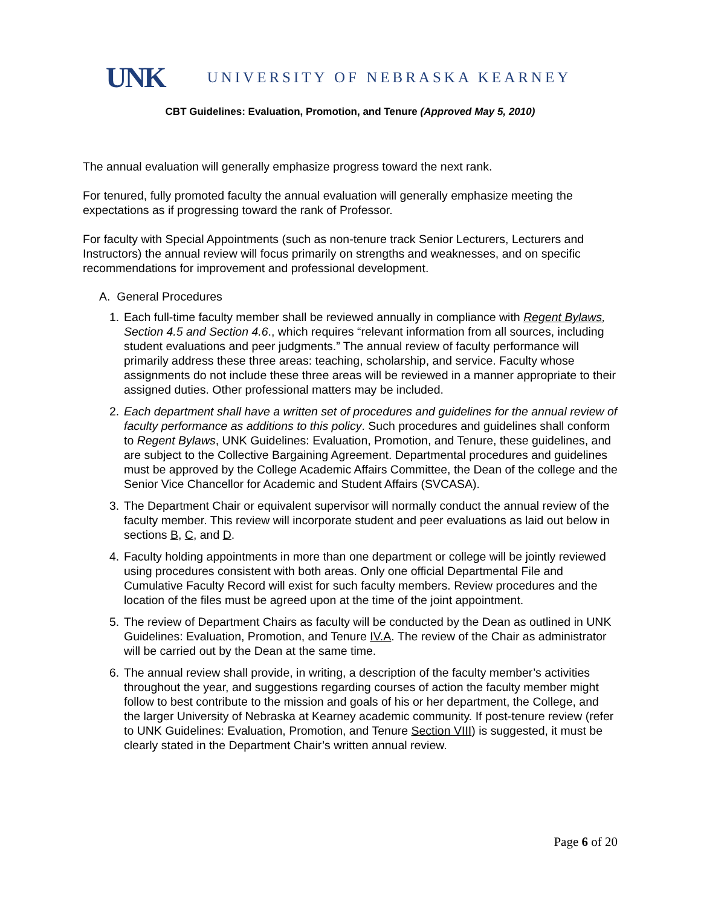UNK UNIVERSITY OF NEBRASKA KEARNEY
CBT Guidelines: Evaluation, Promotion, and Tenure (Approved May 5, 2010)
The annual evaluation will generally emphasize progress toward the next rank.
For tenured, fully promoted faculty the annual evaluation will generally emphasize meeting the expectations as if progressing toward the rank of Professor.
For faculty with Special Appointments (such as non-tenure track Senior Lecturers, Lecturers and Instructors) the annual review will focus primarily on strengths and weaknesses, and on specific recommendations for improvement and professional development.
A. General Procedures
1. Each full-time faculty member shall be reviewed annually in compliance with Regent Bylaws, Section 4.5 and Section 4.6., which requires “relevant information from all sources, including student evaluations and peer judgments.” The annual review of faculty performance will primarily address these three areas: teaching, scholarship, and service. Faculty whose assignments do not include these three areas will be reviewed in a manner appropriate to their assigned duties. Other professional matters may be included.
2. Each department shall have a written set of procedures and guidelines for the annual review of faculty performance as additions to this policy. Such procedures and guidelines shall conform to Regent Bylaws, UNK Guidelines: Evaluation, Promotion, and Tenure, these guidelines, and are subject to the Collective Bargaining Agreement. Departmental procedures and guidelines must be approved by the College Academic Affairs Committee, the Dean of the college and the Senior Vice Chancellor for Academic and Student Affairs (SVCASA).
3. The Department Chair or equivalent supervisor will normally conduct the annual review of the faculty member. This review will incorporate student and peer evaluations as laid out below in sections B, C, and D.
4. Faculty holding appointments in more than one department or college will be jointly reviewed using procedures consistent with both areas. Only one official Departmental File and Cumulative Faculty Record will exist for such faculty members. Review procedures and the location of the files must be agreed upon at the time of the joint appointment.
5. The review of Department Chairs as faculty will be conducted by the Dean as outlined in UNK Guidelines: Evaluation, Promotion, and Tenure IV.A. The review of the Chair as administrator will be carried out by the Dean at the same time.
6. The annual review shall provide, in writing, a description of the faculty member’s activities throughout the year, and suggestions regarding courses of action the faculty member might follow to best contribute to the mission and goals of his or her department, the College, and the larger University of Nebraska at Kearney academic community. If post-tenure review (refer to UNK Guidelines: Evaluation, Promotion, and Tenure Section VIII) is suggested, it must be clearly stated in the Department Chair’s written annual review.
Page 6 of 20